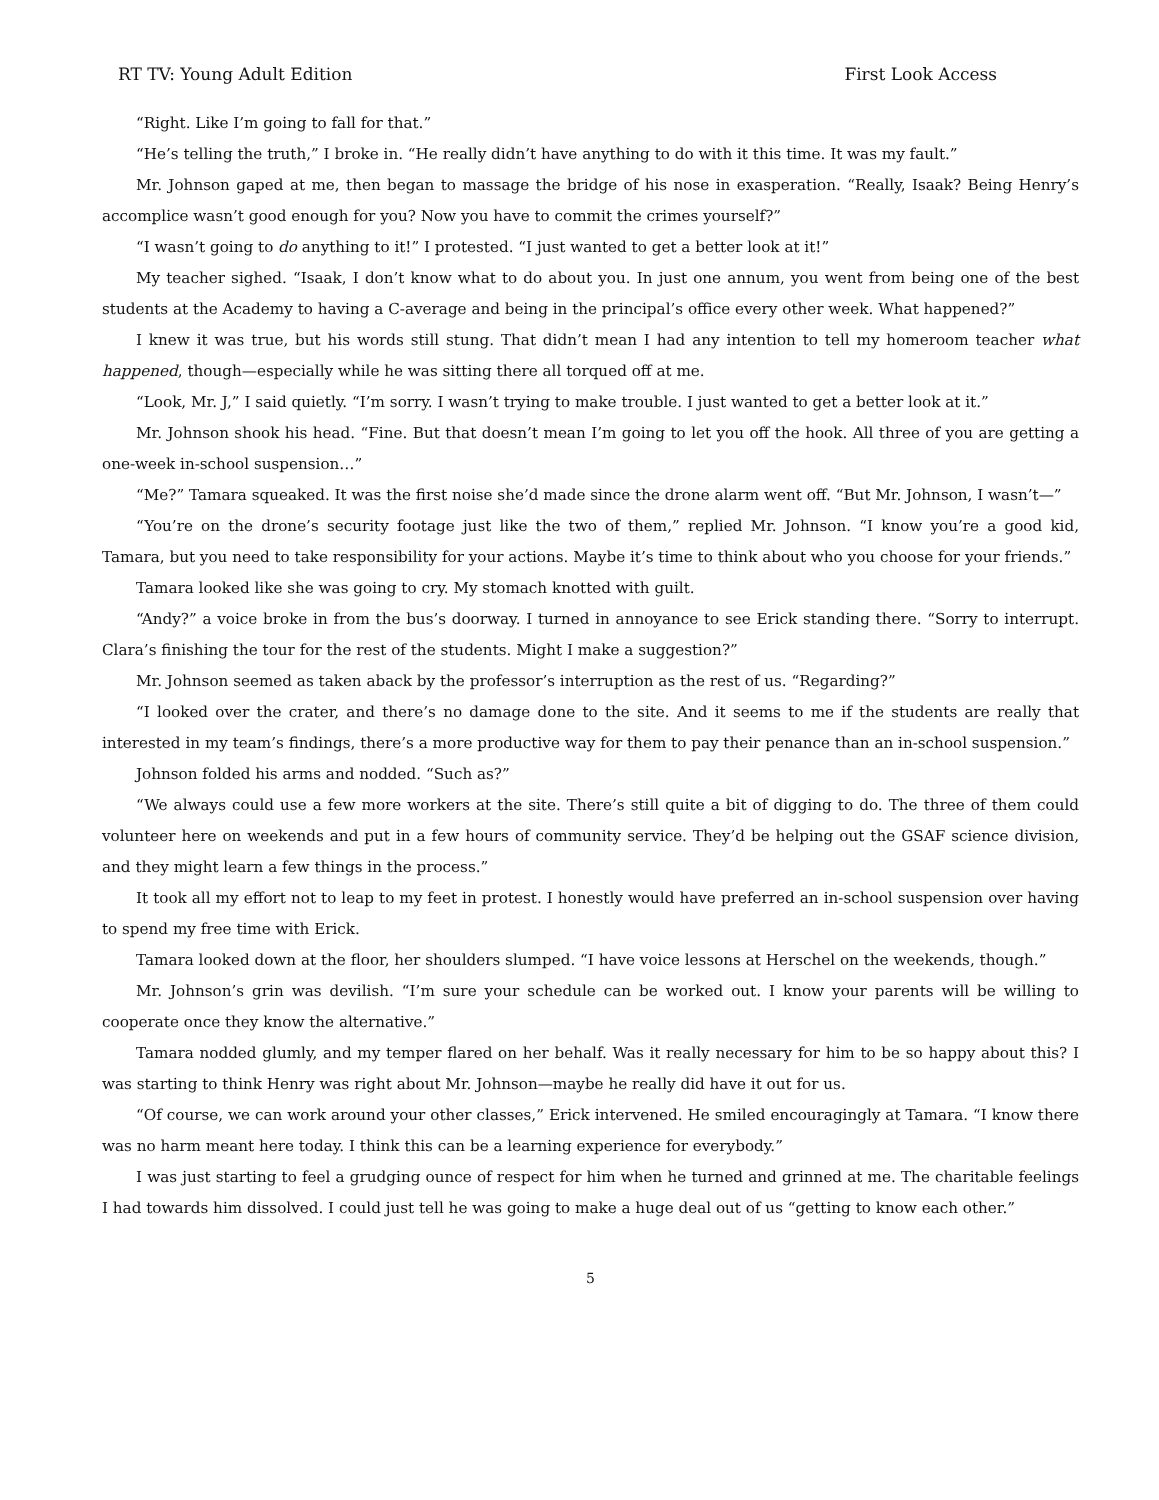RT TV: Young Adult Edition First Look Access
“Right. Like I’m going to fall for that.”
“He’s telling the truth,” I broke in. “He really didn’t have anything to do with it this time. It was my fault.”
Mr. Johnson gaped at me, then began to massage the bridge of his nose in exasperation. “Really, Isaak? Being Henry’s accomplice wasn’t good enough for you? Now you have to commit the crimes yourself?”
“I wasn’t going to do anything to it!” I protested. “I just wanted to get a better look at it!”
My teacher sighed. “Isaak, I don’t know what to do about you. In just one annum, you went from being one of the best students at the Academy to having a C-average and being in the principal’s office every other week. What happened?”
I knew it was true, but his words still stung. That didn’t mean I had any intention to tell my homeroom teacher what happened, though—especially while he was sitting there all torqued off at me.
“Look, Mr. J,” I said quietly. “I’m sorry. I wasn’t trying to make trouble. I just wanted to get a better look at it.”
Mr. Johnson shook his head. “Fine. But that doesn’t mean I’m going to let you off the hook. All three of you are getting a one-week in-school suspension…”
“Me?” Tamara squeaked. It was the first noise she’d made since the drone alarm went off. “But Mr. Johnson, I wasn’t—”
“You’re on the drone’s security footage just like the two of them,” replied Mr. Johnson. “I know you’re a good kid, Tamara, but you need to take responsibility for your actions. Maybe it’s time to think about who you choose for your friends.”
Tamara looked like she was going to cry. My stomach knotted with guilt.
“Andy?” a voice broke in from the bus’s doorway. I turned in annoyance to see Erick standing there. “Sorry to interrupt. Clara’s finishing the tour for the rest of the students. Might I make a suggestion?”
Mr. Johnson seemed as taken aback by the professor’s interruption as the rest of us. “Regarding?”
“I looked over the crater, and there’s no damage done to the site. And it seems to me if the students are really that interested in my team’s findings, there’s a more productive way for them to pay their penance than an in-school suspension.”
Johnson folded his arms and nodded. “Such as?”
“We always could use a few more workers at the site. There’s still quite a bit of digging to do. The three of them could volunteer here on weekends and put in a few hours of community service. They’d be helping out the GSAF science division, and they might learn a few things in the process.”
It took all my effort not to leap to my feet in protest. I honestly would have preferred an in-school suspension over having to spend my free time with Erick.
Tamara looked down at the floor, her shoulders slumped. “I have voice lessons at Herschel on the weekends, though.”
Mr. Johnson’s grin was devilish. “I’m sure your schedule can be worked out. I know your parents will be willing to cooperate once they know the alternative.”
Tamara nodded glumly, and my temper flared on her behalf. Was it really necessary for him to be so happy about this? I was starting to think Henry was right about Mr. Johnson—maybe he really did have it out for us.
“Of course, we can work around your other classes,” Erick intervened. He smiled encouragingly at Tamara. “I know there was no harm meant here today. I think this can be a learning experience for everybody.”
I was just starting to feel a grudging ounce of respect for him when he turned and grinned at me. The charitable feelings I had towards him dissolved. I could just tell he was going to make a huge deal out of us “getting to know each other.”
5